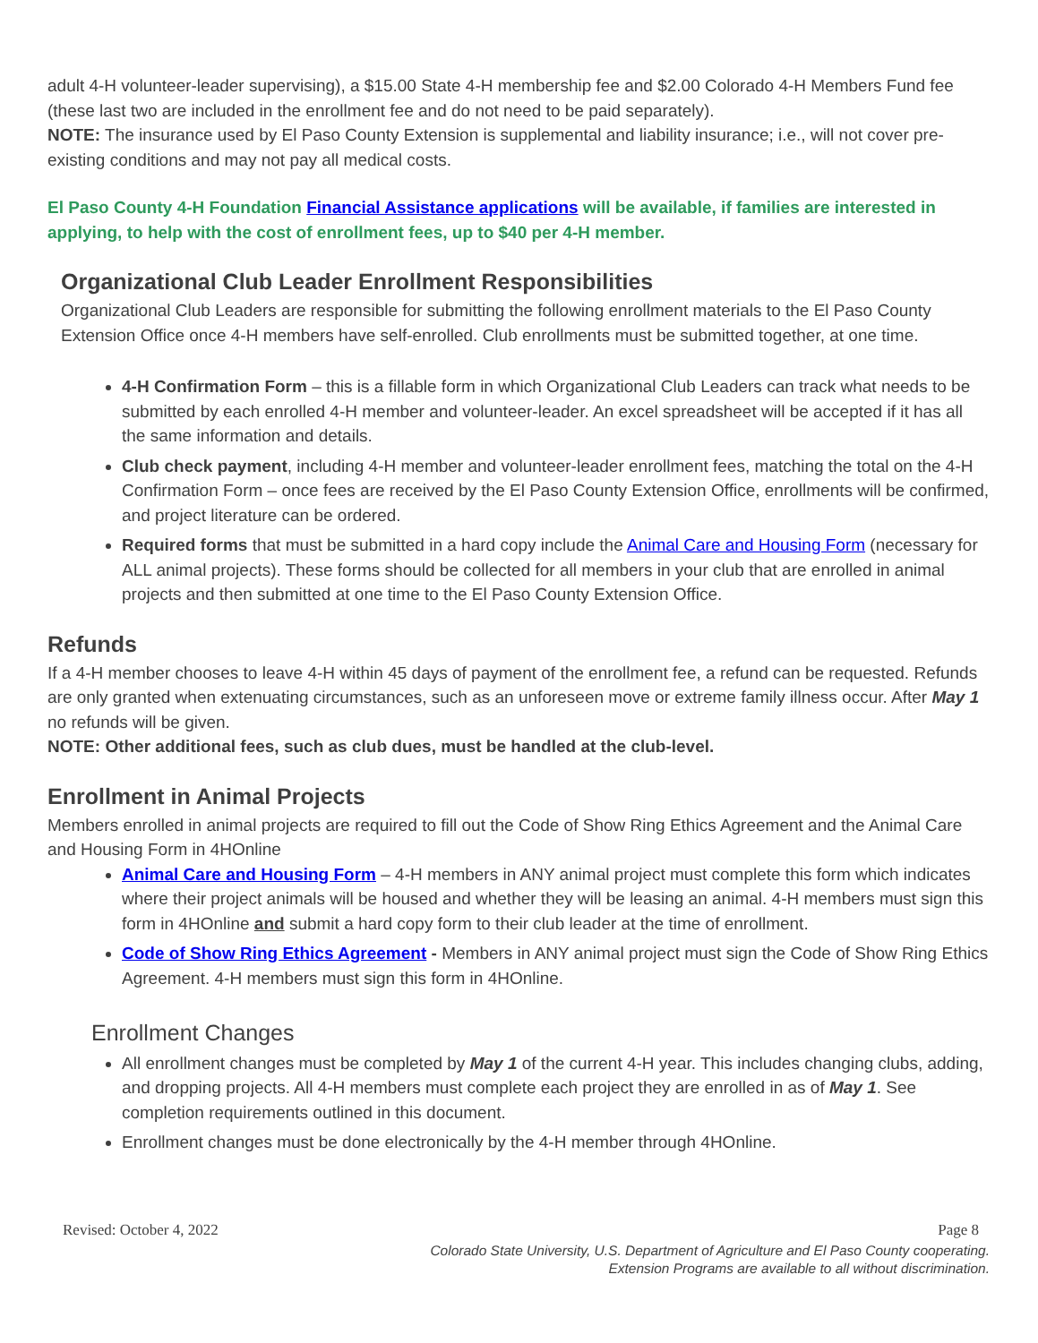adult 4-H volunteer-leader supervising), a $15.00 State 4-H membership fee and $2.00 Colorado 4-H Members Fund fee (these last two are included in the enrollment fee and do not need to be paid separately).
NOTE: The insurance used by El Paso County Extension is supplemental and liability insurance; i.e., will not cover pre-existing conditions and may not pay all medical costs.
El Paso County 4-H Foundation Financial Assistance applications will be available, if families are interested in applying, to help with the cost of enrollment fees, up to $40 per 4-H member.
Organizational Club Leader Enrollment Responsibilities
Organizational Club Leaders are responsible for submitting the following enrollment materials to the El Paso County Extension Office once 4-H members have self-enrolled. Club enrollments must be submitted together, at one time.
4-H Confirmation Form – this is a fillable form in which Organizational Club Leaders can track what needs to be submitted by each enrolled 4-H member and volunteer-leader. An excel spreadsheet will be accepted if it has all the same information and details.
Club check payment, including 4-H member and volunteer-leader enrollment fees, matching the total on the 4-H Confirmation Form – once fees are received by the El Paso County Extension Office, enrollments will be confirmed, and project literature can be ordered.
Required forms that must be submitted in a hard copy include the Animal Care and Housing Form (necessary for ALL animal projects). These forms should be collected for all members in your club that are enrolled in animal projects and then submitted at one time to the El Paso County Extension Office.
Refunds
If a 4-H member chooses to leave 4-H within 45 days of payment of the enrollment fee, a refund can be requested. Refunds are only granted when extenuating circumstances, such as an unforeseen move or extreme family illness occur. After May 1 no refunds will be given.
NOTE: Other additional fees, such as club dues, must be handled at the club-level.
Enrollment in Animal Projects
Members enrolled in animal projects are required to fill out the Code of Show Ring Ethics Agreement and the Animal Care and Housing Form in 4HOnline
Animal Care and Housing Form – 4-H members in ANY animal project must complete this form which indicates where their project animals will be housed and whether they will be leasing an animal. 4-H members must sign this form in 4HOnline and submit a hard copy form to their club leader at the time of enrollment.
Code of Show Ring Ethics Agreement - Members in ANY animal project must sign the Code of Show Ring Ethics Agreement. 4-H members must sign this form in 4HOnline.
Enrollment Changes
All enrollment changes must be completed by May 1 of the current 4-H year. This includes changing clubs, adding, and dropping projects. All 4-H members must complete each project they are enrolled in as of May 1. See completion requirements outlined in this document.
Enrollment changes must be done electronically by the 4-H member through 4HOnline.
Revised: October 4, 2022 Page 8
Colorado State University, U.S. Department of Agriculture and El Paso County cooperating.
Extension Programs are available to all without discrimination.